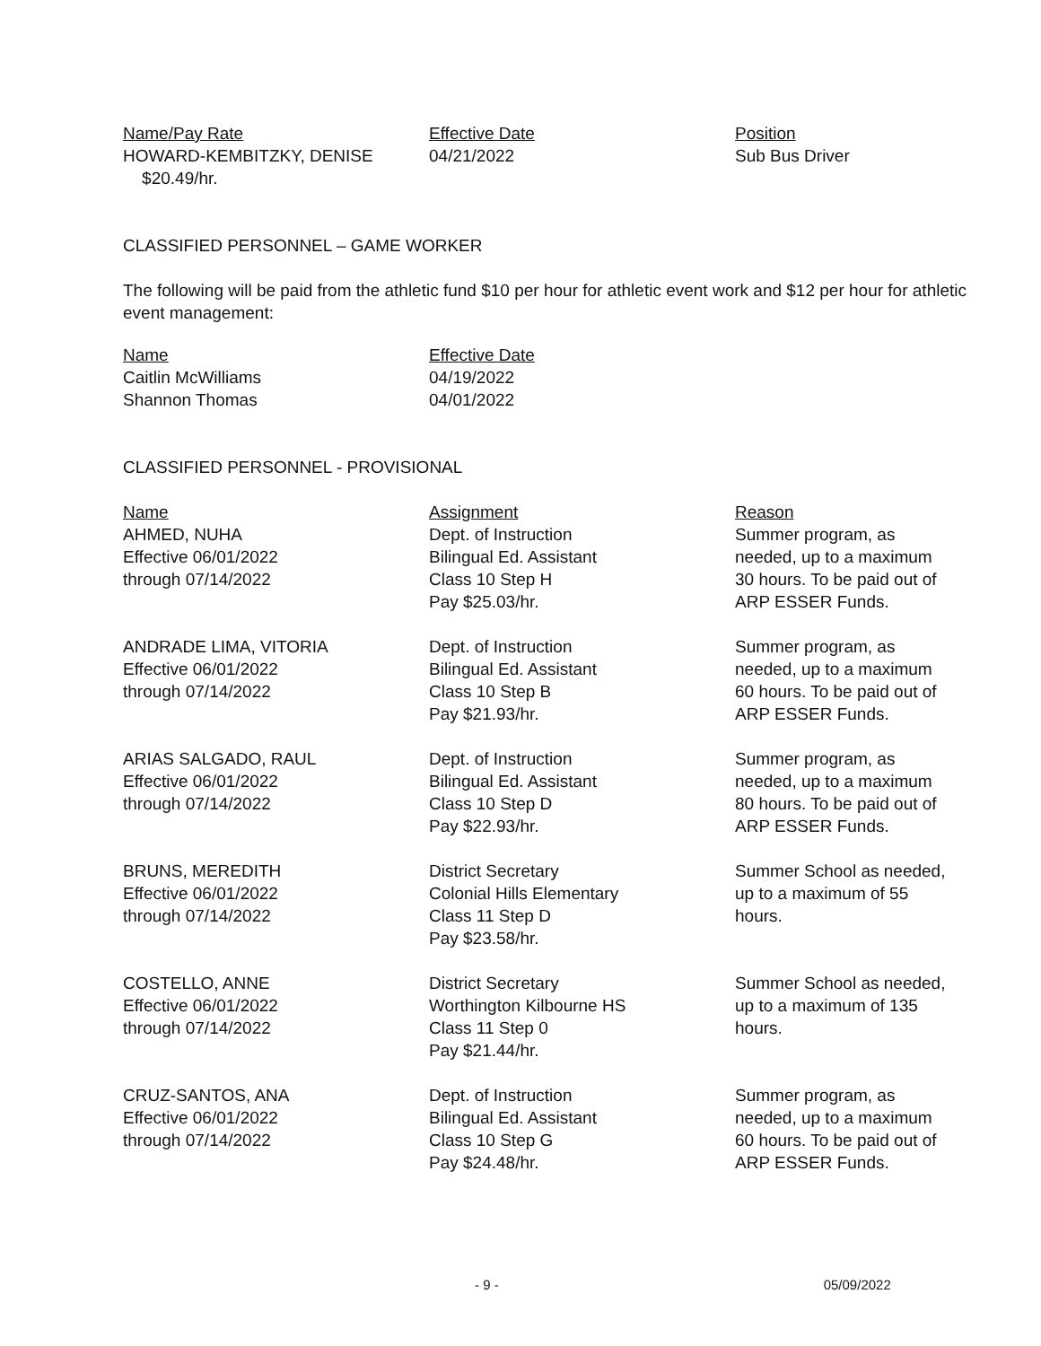| Name/Pay Rate | Effective Date | Position |
| --- | --- | --- |
| HOWARD-KEMBITZKY, DENISE $20.49/hr. | 04/21/2022 | Sub Bus Driver |
CLASSIFIED PERSONNEL – GAME WORKER
The following will be paid from the athletic fund $10 per hour for athletic event work and $12 per hour for athletic event management:
| Name | Effective Date |
| --- | --- |
| Caitlin McWilliams | 04/19/2022 |
| Shannon Thomas | 04/01/2022 |
CLASSIFIED PERSONNEL - PROVISIONAL
| Name | Assignment | Reason |
| --- | --- | --- |
| AHMED, NUHA Effective 06/01/2022 through 07/14/2022 | Dept. of Instruction Bilingual Ed. Assistant Class 10 Step H Pay $25.03/hr. | Summer program, as needed, up to a maximum 30 hours. To be paid out of ARP ESSER Funds. |
| ANDRADE LIMA, VITORIA Effective 06/01/2022 through 07/14/2022 | Dept. of Instruction Bilingual Ed. Assistant Class 10 Step B Pay $21.93/hr. | Summer program, as needed, up to a maximum 60 hours. To be paid out of ARP ESSER Funds. |
| ARIAS SALGADO, RAUL Effective 06/01/2022 through 07/14/2022 | Dept. of Instruction Bilingual Ed. Assistant Class 10 Step D Pay $22.93/hr. | Summer program, as needed, up to a maximum 80 hours. To be paid out of ARP ESSER Funds. |
| BRUNS, MEREDITH Effective 06/01/2022 through 07/14/2022 | District Secretary Colonial Hills Elementary Class 11 Step D Pay $23.58/hr. | Summer School as needed, up to a maximum of 55 hours. |
| COSTELLO, ANNE Effective 06/01/2022 through 07/14/2022 | District Secretary Worthington Kilbourne HS Class 11 Step 0 Pay $21.44/hr. | Summer School as needed, up to a maximum of 135 hours. |
| CRUZ-SANTOS, ANA Effective 06/01/2022 through 07/14/2022 | Dept. of Instruction Bilingual Ed. Assistant Class 10 Step G Pay $24.48/hr. | Summer program, as needed, up to a maximum 60 hours. To be paid out of ARP ESSER Funds. |
- 9 - 05/09/2022